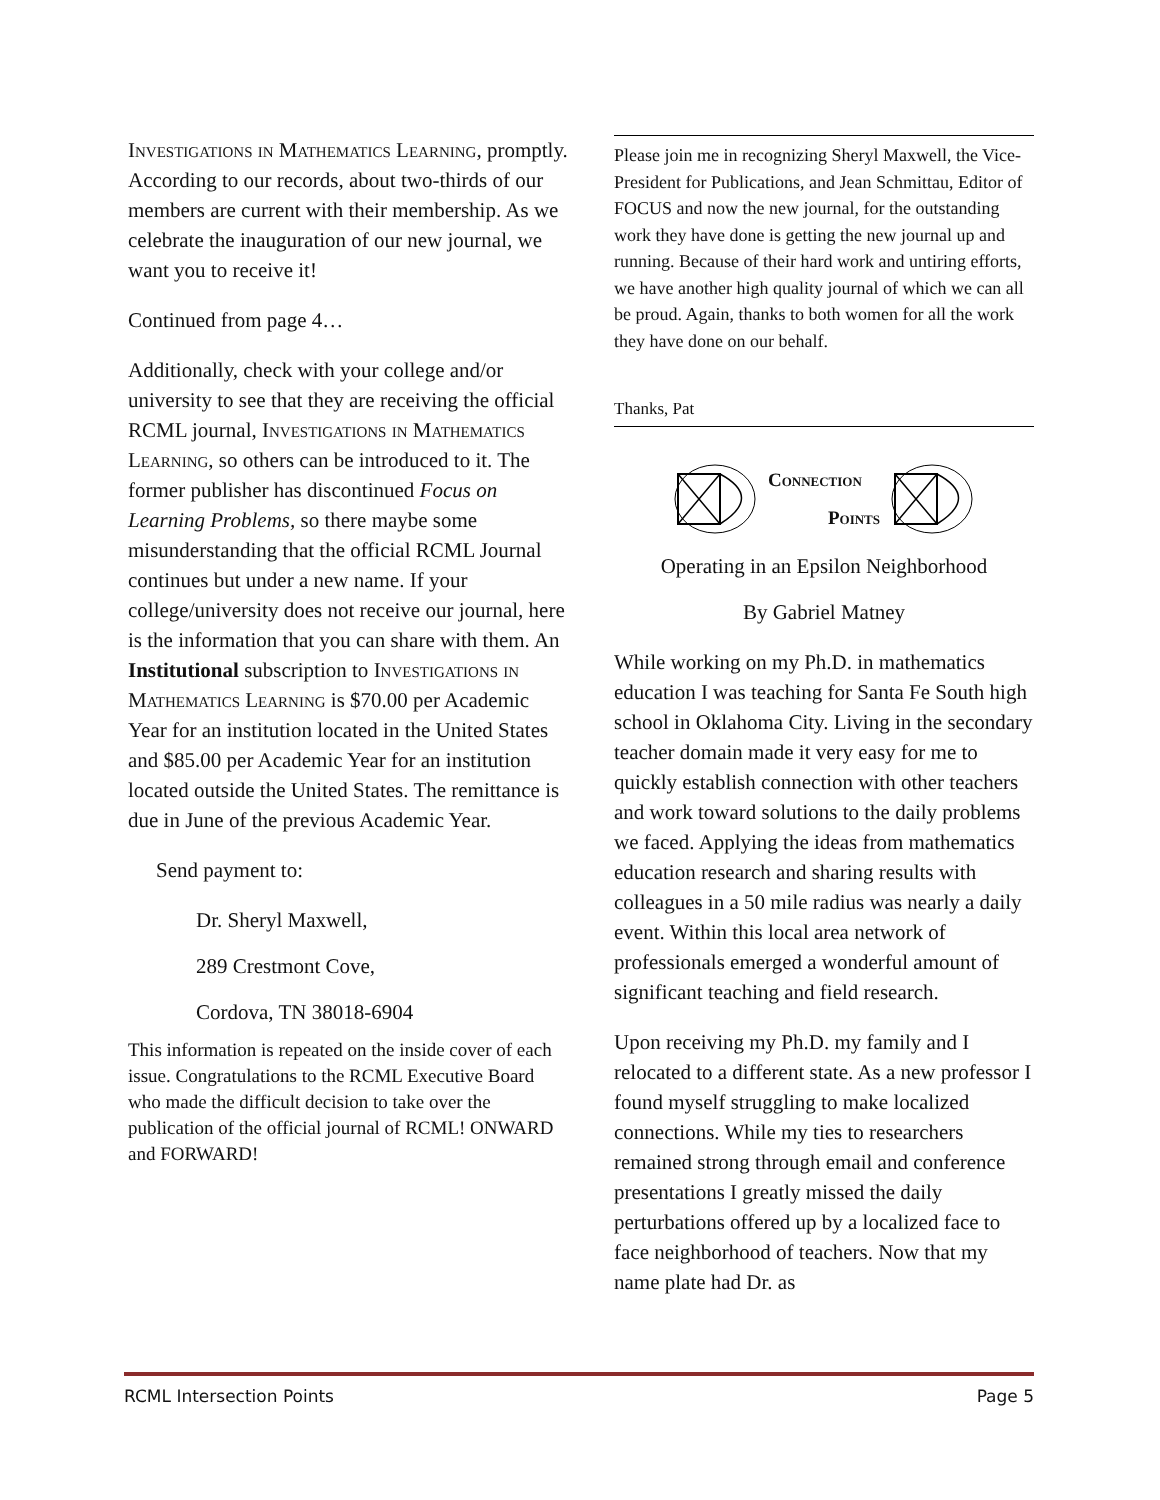Investigations in Mathematics Learning, promptly. According to our records, about two-thirds of our members are current with their membership. As we celebrate the inauguration of our new journal, we want you to receive it!
Continued from page 4…
Additionally, check with your college and/or university to see that they are receiving the official RCML journal, Investigations in Mathematics Learning, so others can be introduced to it. The former publisher has discontinued Focus on Learning Problems, so there maybe some misunderstanding that the official RCML Journal continues but under a new name. If your college/university does not receive our journal, here is the information that you can share with them. An Institutional subscription to Investigations in Mathematics Learning is $70.00 per Academic Year for an institution located in the United States and $85.00 per Academic Year for an institution located outside the United States. The remittance is due in June of the previous Academic Year.
Send payment to:
Dr. Sheryl Maxwell,
289 Crestmont Cove,
Cordova, TN 38018-6904
This information is repeated on the inside cover of each issue. Congratulations to the RCML Executive Board who made the difficult decision to take over the publication of the official journal of RCML! ONWARD and FORWARD!
Please join me in recognizing Sheryl Maxwell, the Vice-President for Publications, and Jean Schmittau, Editor of FOCUS and now the new journal, for the outstanding work they have done is getting the new journal up and running. Because of their hard work and untiring efforts, we have another high quality journal of which we can all be proud. Again, thanks to both women for all the work they have done on our behalf.
Thanks, Pat
Connection
Points
Operating in an Epsilon Neighborhood
By Gabriel Matney
While working on my Ph.D. in mathematics education I was teaching for Santa Fe South high school in Oklahoma City. Living in the secondary teacher domain made it very easy for me to quickly establish connection with other teachers and work toward solutions to the daily problems we faced. Applying the ideas from mathematics education research and sharing results with colleagues in a 50 mile radius was nearly a daily event. Within this local area network of professionals emerged a wonderful amount of significant teaching and field research.
Upon receiving my Ph.D. my family and I relocated to a different state. As a new professor I found myself struggling to make localized connections. While my ties to researchers remained strong through email and conference presentations I greatly missed the daily perturbations offered up by a localized face to face neighborhood of teachers. Now that my name plate had Dr. as
RCML Intersection Points Page 5